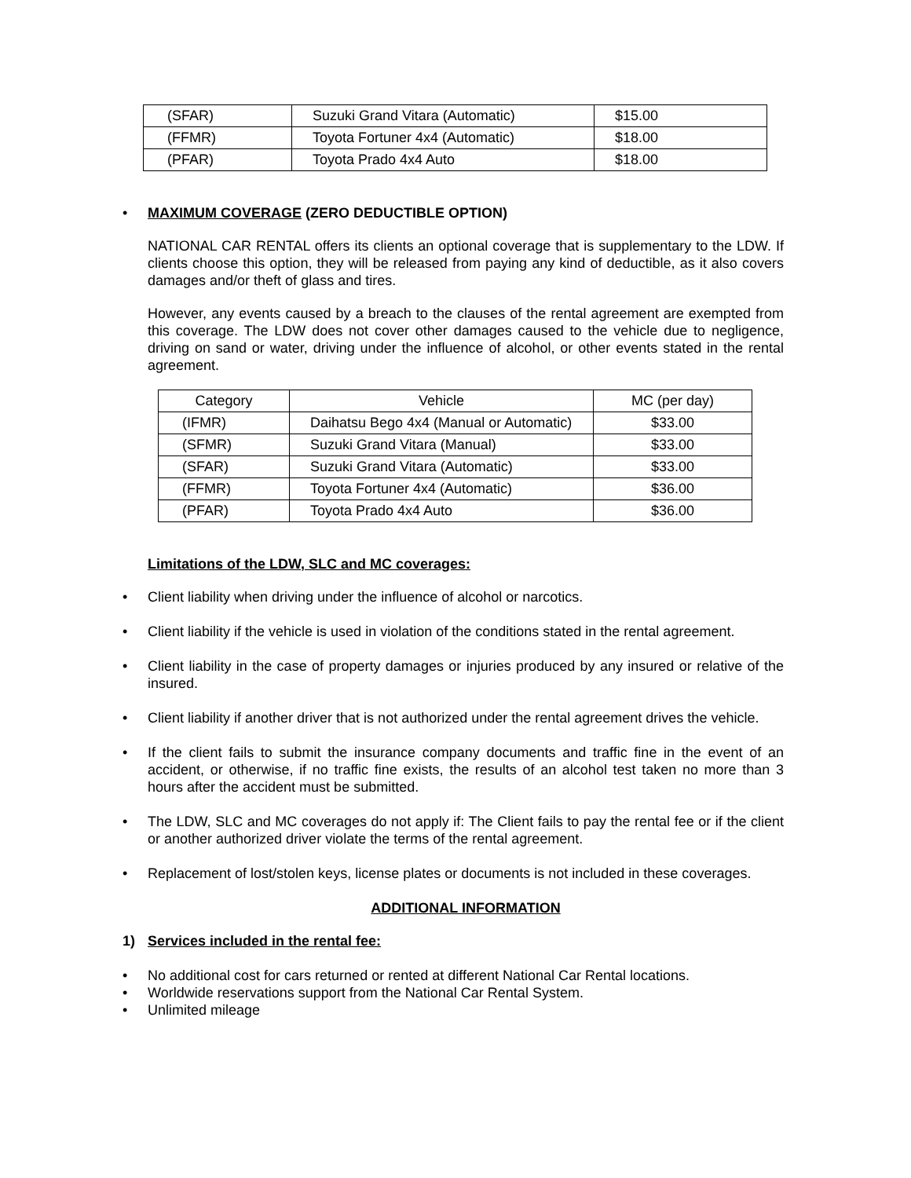| (SFAR) | Suzuki Grand Vitara (Automatic) | $15.00 |
| (FFMR) | Toyota Fortuner 4x4 (Automatic) | $18.00 |
| (PFAR) | Toyota Prado 4x4 Auto | $18.00 |
• MAXIMUM COVERAGE (ZERO DEDUCTIBLE OPTION)
NATIONAL CAR RENTAL offers its clients an optional coverage that is supplementary to the LDW. If clients choose this option, they will be released from paying any kind of deductible, as it also covers damages and/or theft of glass and tires.
However, any events caused by a breach to the clauses of the rental agreement are exempted from this coverage. The LDW does not cover other damages caused to the vehicle due to negligence, driving on sand or water, driving under the influence of alcohol, or other events stated in the rental agreement.
| Category | Vehicle | MC (per day) |
| --- | --- | --- |
| (IFMR) | Daihatsu Bego 4x4 (Manual or Automatic) | $33.00 |
| (SFMR) | Suzuki Grand Vitara (Manual) | $33.00 |
| (SFAR) | Suzuki Grand Vitara (Automatic) | $33.00 |
| (FFMR) | Toyota Fortuner 4x4 (Automatic) | $36.00 |
| (PFAR) | Toyota Prado 4x4 Auto | $36.00 |
Limitations of the LDW, SLC and MC coverages:
• Client liability when driving under the influence of alcohol or narcotics.
• Client liability if the vehicle is used in violation of the conditions stated in the rental agreement.
• Client liability in the case of property damages or injuries produced by any insured or relative of the insured.
• Client liability if another driver that is not authorized under the rental agreement drives the vehicle.
• If the client fails to submit the insurance company documents and traffic fine in the event of an accident, or otherwise, if no traffic fine exists, the results of an alcohol test taken no more than 3 hours after the accident must be submitted.
• The LDW, SLC and MC coverages do not apply if: The Client fails to pay the rental fee or if the client or another authorized driver violate the terms of the rental agreement.
• Replacement of lost/stolen keys, license plates or documents is not included in these coverages.
ADDITIONAL INFORMATION
1) Services included in the rental fee:
• No additional cost for cars returned or rented at different National Car Rental locations.
• Worldwide reservations support from the National Car Rental System.
• Unlimited mileage